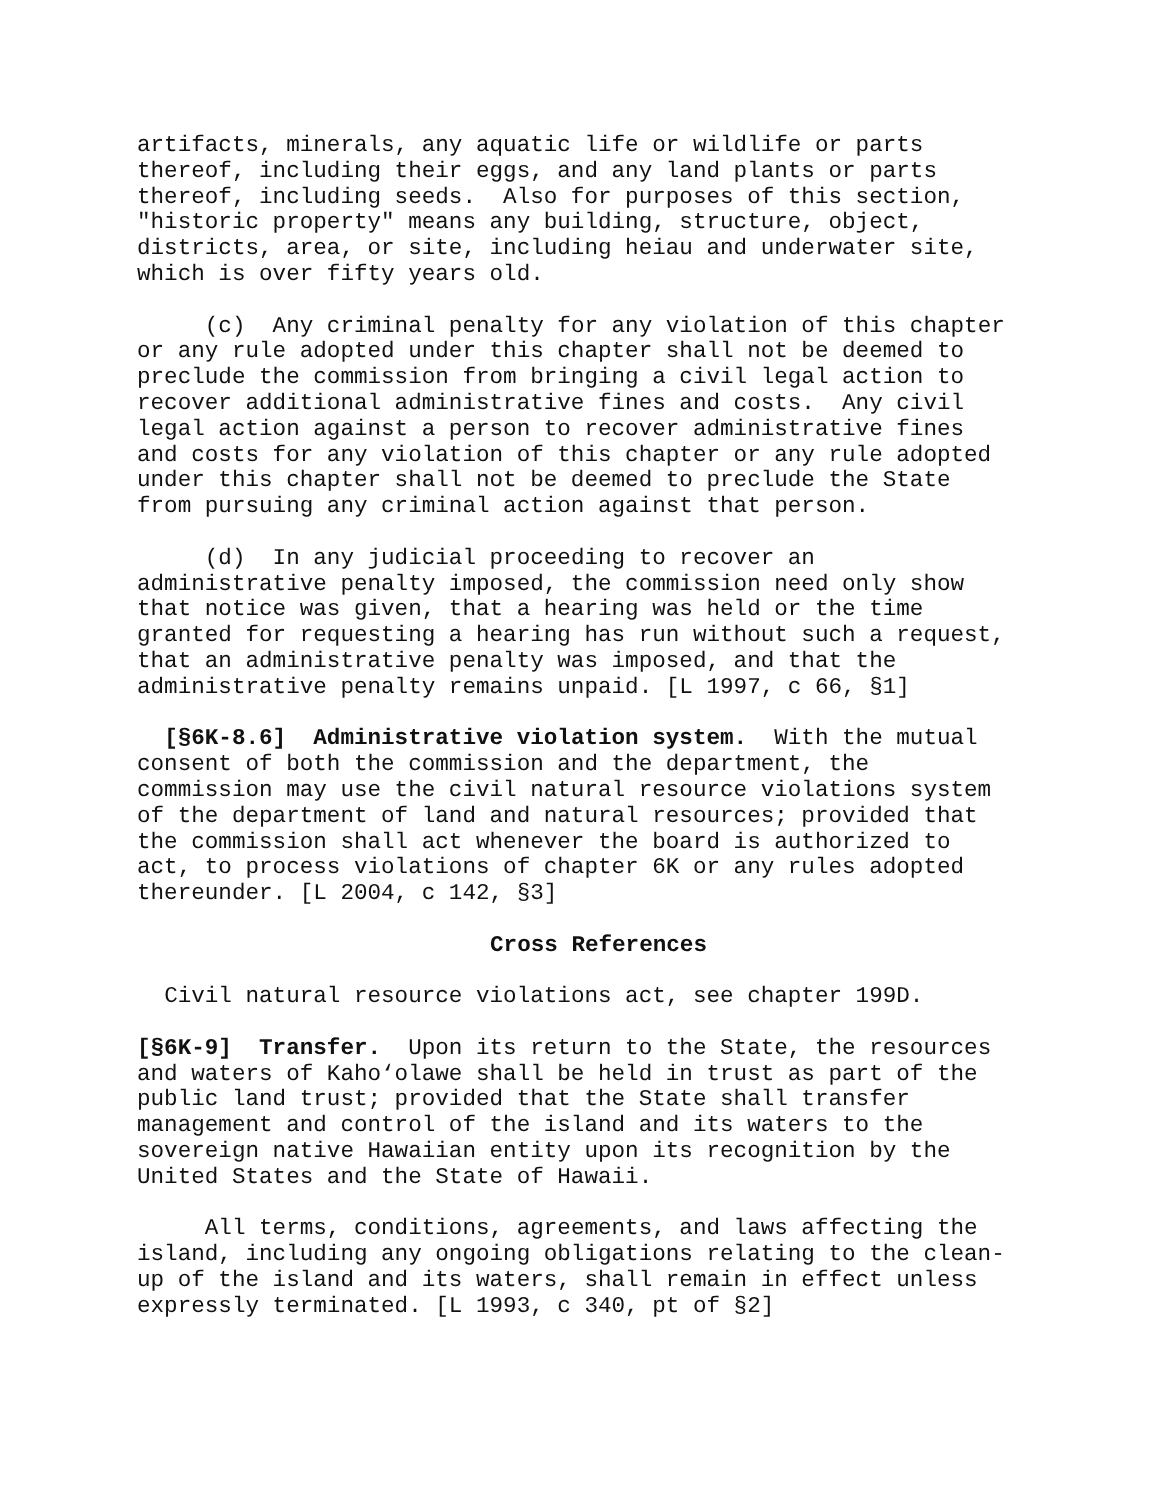artifacts, minerals, any aquatic life or wildlife or parts thereof, including their eggs, and any land plants or parts thereof, including seeds. Also for purposes of this section, "historic property" means any building, structure, object, districts, area, or site, including heiau and underwater site, which is over fifty years old.
(c) Any criminal penalty for any violation of this chapter or any rule adopted under this chapter shall not be deemed to preclude the commission from bringing a civil legal action to recover additional administrative fines and costs. Any civil legal action against a person to recover administrative fines and costs for any violation of this chapter or any rule adopted under this chapter shall not be deemed to preclude the State from pursuing any criminal action against that person.
(d) In any judicial proceeding to recover an administrative penalty imposed, the commission need only show that notice was given, that a hearing was held or the time granted for requesting a hearing has run without such a request, that an administrative penalty was imposed, and that the administrative penalty remains unpaid. [L 1997, c 66, §1]
[§6K-8.6] Administrative violation system. With the mutual consent of both the commission and the department, the commission may use the civil natural resource violations system of the department of land and natural resources; provided that the commission shall act whenever the board is authorized to act, to process violations of chapter 6K or any rules adopted thereunder. [L 2004, c 142, §3]
Cross References
Civil natural resource violations act, see chapter 199D.
[§6K-9] Transfer. Upon its return to the State, the resources and waters of Kaho‘olawe shall be held in trust as part of the public land trust; provided that the State shall transfer management and control of the island and its waters to the sovereign native Hawaiian entity upon its recognition by the United States and the State of Hawaii.
All terms, conditions, agreements, and laws affecting the island, including any ongoing obligations relating to the clean- up of the island and its waters, shall remain in effect unless expressly terminated. [L 1993, c 340, pt of §2]